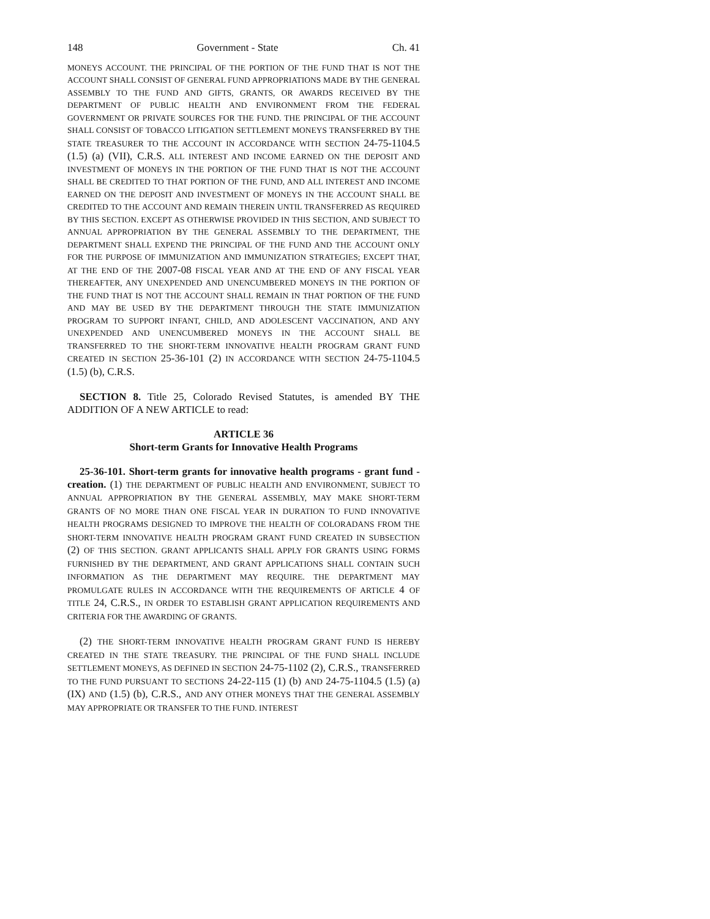148 Government - State Ch. 41
MONEYS ACCOUNT. THE PRINCIPAL OF THE PORTION OF THE FUND THAT IS NOT THE ACCOUNT SHALL CONSIST OF GENERAL FUND APPROPRIATIONS MADE BY THE GENERAL ASSEMBLY TO THE FUND AND GIFTS, GRANTS, OR AWARDS RECEIVED BY THE DEPARTMENT OF PUBLIC HEALTH AND ENVIRONMENT FROM THE FEDERAL GOVERNMENT OR PRIVATE SOURCES FOR THE FUND. THE PRINCIPAL OF THE ACCOUNT SHALL CONSIST OF TOBACCO LITIGATION SETTLEMENT MONEYS TRANSFERRED BY THE STATE TREASURER TO THE ACCOUNT IN ACCORDANCE WITH SECTION 24-75-1104.5 (1.5) (a) (VII), C.R.S. ALL INTEREST AND INCOME EARNED ON THE DEPOSIT AND INVESTMENT OF MONEYS IN THE PORTION OF THE FUND THAT IS NOT THE ACCOUNT SHALL BE CREDITED TO THAT PORTION OF THE FUND, AND ALL INTEREST AND INCOME EARNED ON THE DEPOSIT AND INVESTMENT OF MONEYS IN THE ACCOUNT SHALL BE CREDITED TO THE ACCOUNT AND REMAIN THEREIN UNTIL TRANSFERRED AS REQUIRED BY THIS SECTION. EXCEPT AS OTHERWISE PROVIDED IN THIS SECTION, AND SUBJECT TO ANNUAL APPROPRIATION BY THE GENERAL ASSEMBLY TO THE DEPARTMENT, THE DEPARTMENT SHALL EXPEND THE PRINCIPAL OF THE FUND AND THE ACCOUNT ONLY FOR THE PURPOSE OF IMMUNIZATION AND IMMUNIZATION STRATEGIES; EXCEPT THAT, AT THE END OF THE 2007-08 FISCAL YEAR AND AT THE END OF ANY FISCAL YEAR THEREAFTER, ANY UNEXPENDED AND UNENCUMBERED MONEYS IN THE PORTION OF THE FUND THAT IS NOT THE ACCOUNT SHALL REMAIN IN THAT PORTION OF THE FUND AND MAY BE USED BY THE DEPARTMENT THROUGH THE STATE IMMUNIZATION PROGRAM TO SUPPORT INFANT, CHILD, AND ADOLESCENT VACCINATION, AND ANY UNEXPENDED AND UNENCUMBERED MONEYS IN THE ACCOUNT SHALL BE TRANSFERRED TO THE SHORT-TERM INNOVATIVE HEALTH PROGRAM GRANT FUND CREATED IN SECTION 25-36-101 (2) IN ACCORDANCE WITH SECTION 24-75-1104.5 (1.5) (b), C.R.S.
SECTION 8. Title 25, Colorado Revised Statutes, is amended BY THE ADDITION OF A NEW ARTICLE to read:
ARTICLE 36
Short-term Grants for Innovative Health Programs
25-36-101. Short-term grants for innovative health programs - grant fund - creation. (1) THE DEPARTMENT OF PUBLIC HEALTH AND ENVIRONMENT, SUBJECT TO ANNUAL APPROPRIATION BY THE GENERAL ASSEMBLY, MAY MAKE SHORT-TERM GRANTS OF NO MORE THAN ONE FISCAL YEAR IN DURATION TO FUND INNOVATIVE HEALTH PROGRAMS DESIGNED TO IMPROVE THE HEALTH OF COLORADANS FROM THE SHORT-TERM INNOVATIVE HEALTH PROGRAM GRANT FUND CREATED IN SUBSECTION (2) OF THIS SECTION. GRANT APPLICANTS SHALL APPLY FOR GRANTS USING FORMS FURNISHED BY THE DEPARTMENT, AND GRANT APPLICATIONS SHALL CONTAIN SUCH INFORMATION AS THE DEPARTMENT MAY REQUIRE. THE DEPARTMENT MAY PROMULGATE RULES IN ACCORDANCE WITH THE REQUIREMENTS OF ARTICLE 4 OF TITLE 24, C.R.S., IN ORDER TO ESTABLISH GRANT APPLICATION REQUIREMENTS AND CRITERIA FOR THE AWARDING OF GRANTS.
(2) THE SHORT-TERM INNOVATIVE HEALTH PROGRAM GRANT FUND IS HEREBY CREATED IN THE STATE TREASURY. THE PRINCIPAL OF THE FUND SHALL INCLUDE SETTLEMENT MONEYS, AS DEFINED IN SECTION 24-75-1102 (2), C.R.S., TRANSFERRED TO THE FUND PURSUANT TO SECTIONS 24-22-115 (1) (b) AND 24-75-1104.5 (1.5) (a) (IX) AND (1.5) (b), C.R.S., AND ANY OTHER MONEYS THAT THE GENERAL ASSEMBLY MAY APPROPRIATE OR TRANSFER TO THE FUND. INTEREST